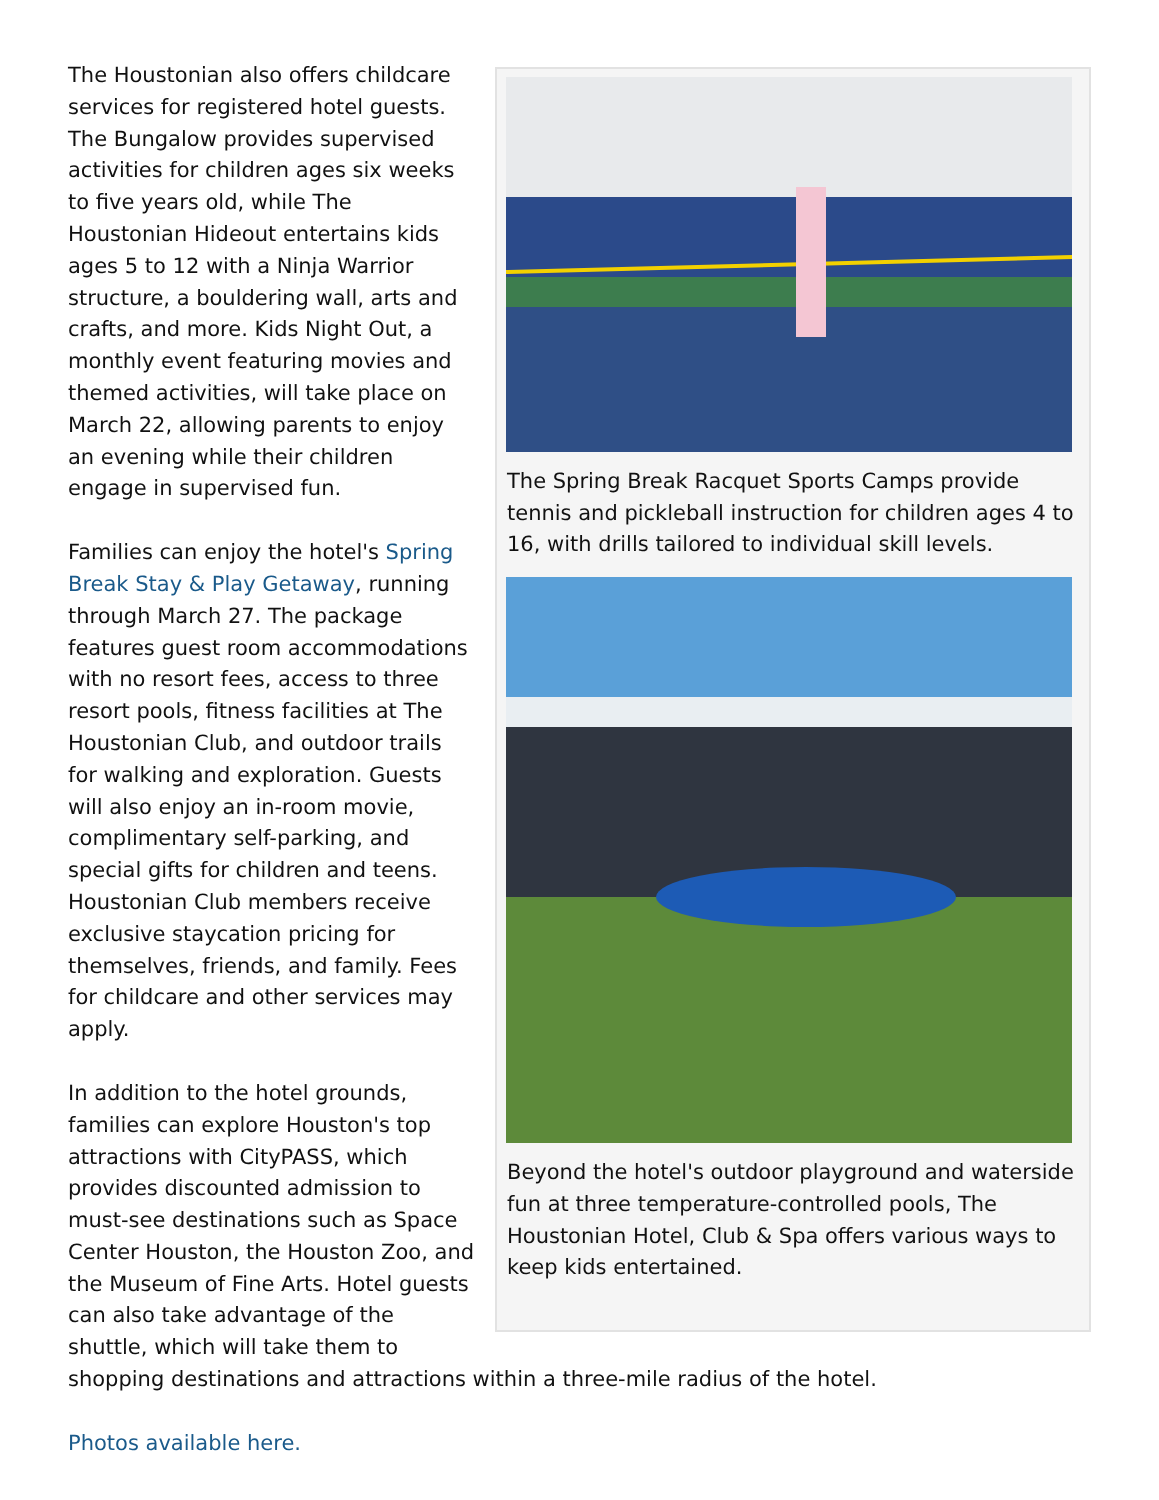The Spring Break Racquet Sports Camps provide tennis and pickleball instruction for children ages 4 to 16, with drills tailored to individual skill levels.
Beyond the hotel's outdoor playground and waterside fun at three temperature-controlled pools, The Houstonian Hotel, Club & Spa offers various ways to keep kids entertained.
The Houstonian also offers childcare services for registered hotel guests. The Bungalow provides supervised activities for children ages six weeks to five years old, while The Houstonian Hideout entertains kids ages 5 to 12 with a Ninja Warrior structure, a bouldering wall, arts and crafts, and more. Kids Night Out, a monthly event featuring movies and themed activities, will take place on March 22, allowing parents to enjoy an evening while their children engage in supervised fun.
Families can enjoy the hotel's Spring Break Stay & Play Getaway, running through March 27. The package features guest room accommodations with no resort fees, access to three resort pools, fitness facilities at The Houstonian Club, and outdoor trails for walking and exploration. Guests will also enjoy an in-room movie, complimentary self-parking, and special gifts for children and teens. Houstonian Club members receive exclusive staycation pricing for themselves, friends, and family. Fees for childcare and other services may apply.
In addition to the hotel grounds, families can explore Houston's top attractions with CityPASS, which provides discounted admission to must-see destinations such as Space Center Houston, the Houston Zoo, and the Museum of Fine Arts. Hotel guests can also take advantage of the shuttle, which will take them to shopping destinations and attractions within a three-mile radius of the hotel.
Photos available here.